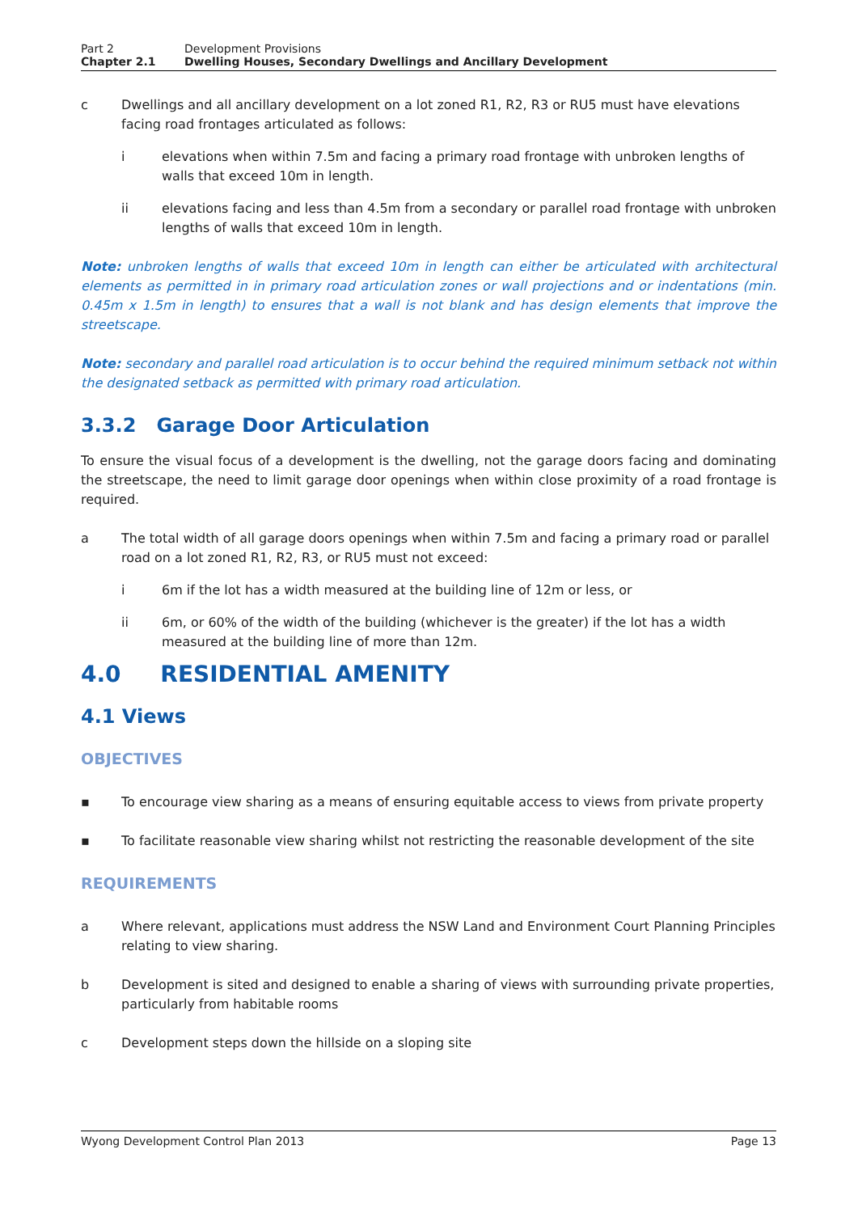Part 2 Development Provisions
Chapter 2.1 Dwelling Houses, Secondary Dwellings and Ancillary Development
c Dwellings and all ancillary development on a lot zoned R1, R2, R3 or RU5 must have elevations facing road frontages articulated as follows:
i elevations when within 7.5m and facing a primary road frontage with unbroken lengths of walls that exceed 10m in length.
ii elevations facing and less than 4.5m from a secondary or parallel road frontage with unbroken lengths of walls that exceed 10m in length.
Note: unbroken lengths of walls that exceed 10m in length can either be articulated with architectural elements as permitted in in primary road articulation zones or wall projections and or indentations (min. 0.45m x 1.5m in length) to ensures that a wall is not blank and has design elements that improve the streetscape.
Note: secondary and parallel road articulation is to occur behind the required minimum setback not within the designated setback as permitted with primary road articulation.
3.3.2 Garage Door Articulation
To ensure the visual focus of a development is the dwelling, not the garage doors facing and dominating the streetscape, the need to limit garage door openings when within close proximity of a road frontage is required.
a The total width of all garage doors openings when within 7.5m and facing a primary road or parallel road on a lot zoned R1, R2, R3, or RU5 must not exceed:
i 6m if the lot has a width measured at the building line of 12m or less, or
ii 6m, or 60% of the width of the building (whichever is the greater) if the lot has a width measured at the building line of more than 12m.
4.0 RESIDENTIAL AMENITY
4.1 Views
OBJECTIVES
▪ To encourage view sharing as a means of ensuring equitable access to views from private property
▪ To facilitate reasonable view sharing whilst not restricting the reasonable development of the site
REQUIREMENTS
a Where relevant, applications must address the NSW Land and Environment Court Planning Principles relating to view sharing.
b Development is sited and designed to enable a sharing of views with surrounding private properties, particularly from habitable rooms
c Development steps down the hillside on a sloping site
Wyong Development Control Plan 2013 Page 13